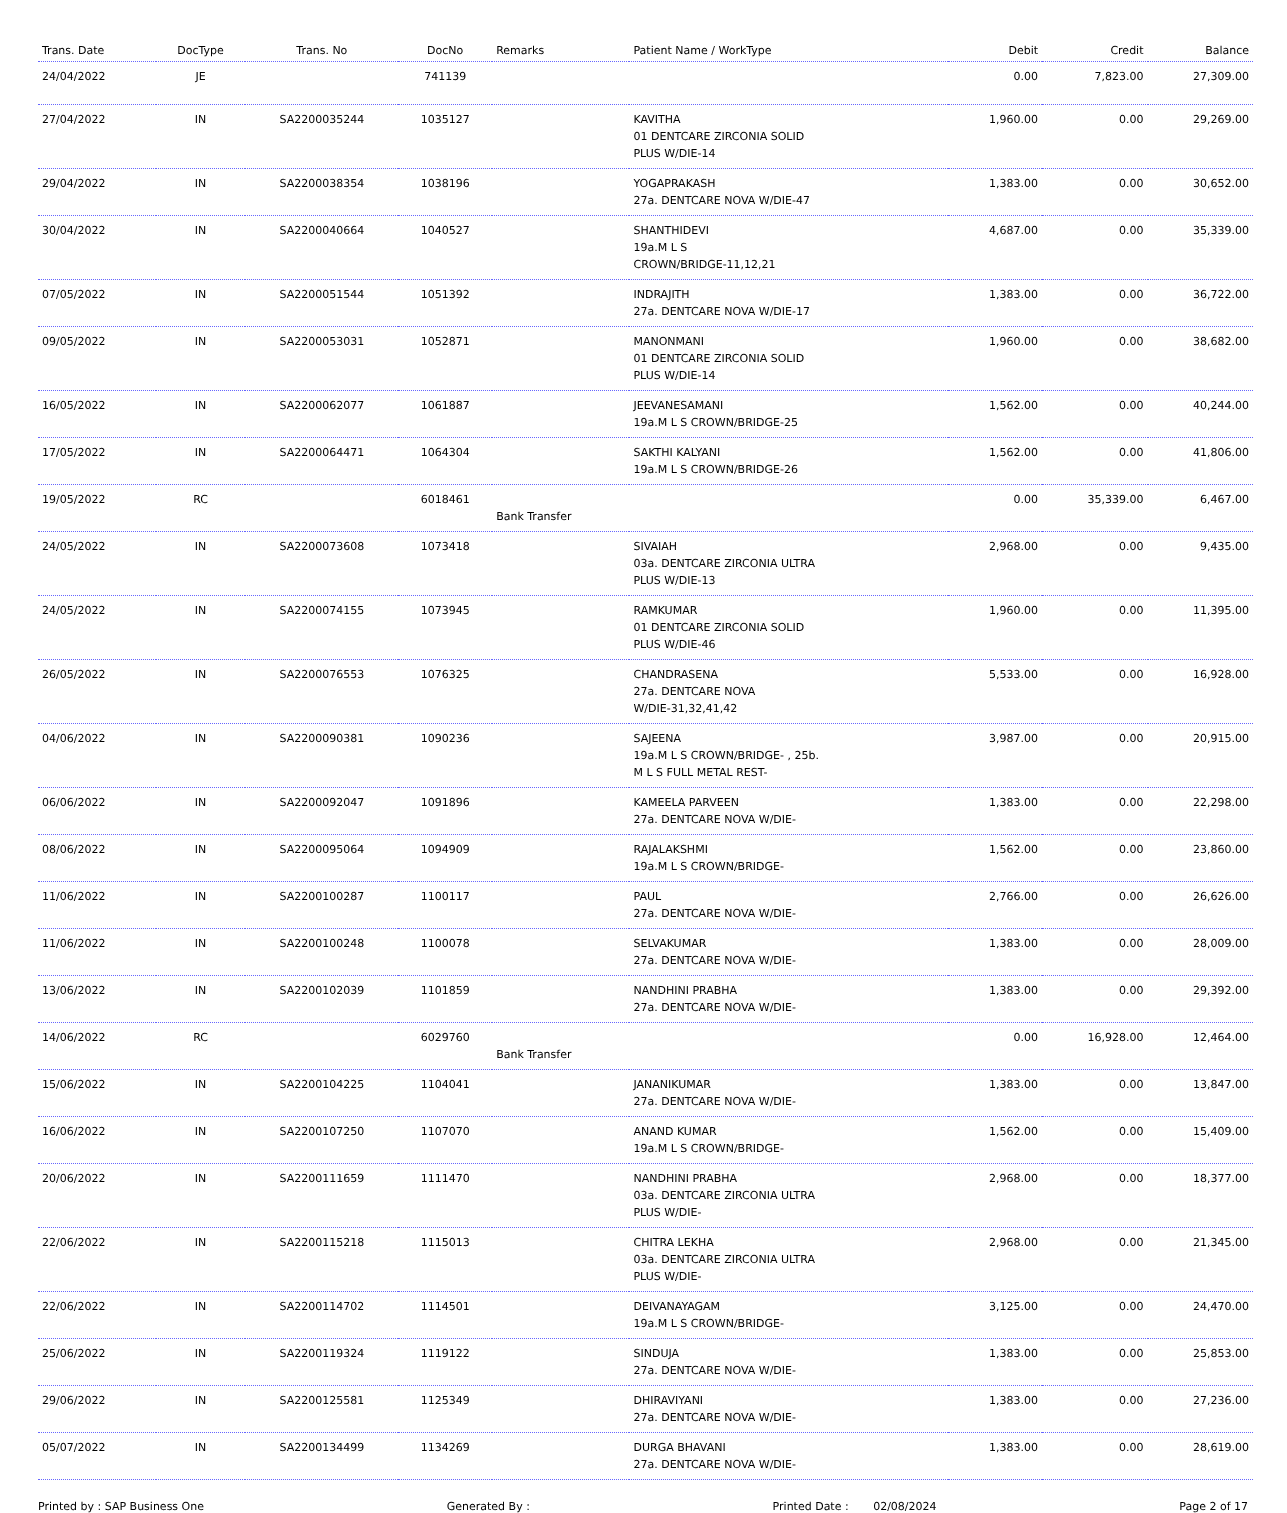| Trans. Date | DocType | Trans. No | DocNo | Remarks | Patient Name / WorkType | Debit | Credit | Balance |
| --- | --- | --- | --- | --- | --- | --- | --- | --- |
| 24/04/2022 | JE | | 741139 | | | 0.00 | 7,823.00 | 27,309.00 |
| 27/04/2022 | IN | SA2200035244 | 1035127 | | KAVITHA 01 DENTCARE ZIRCONIA SOLID PLUS W/DIE-14 | 1,960.00 | 0.00 | 29,269.00 |
| 29/04/2022 | IN | SA2200038354 | 1038196 | | YOGAPRAKASH 27a. DENTCARE NOVA W/DIE-47 | 1,383.00 | 0.00 | 30,652.00 |
| 30/04/2022 | IN | SA2200040664 | 1040527 | | SHANTHIDEVI 19a.M L S CROWN/BRIDGE-11,12,21 | 4,687.00 | 0.00 | 35,339.00 |
| 07/05/2022 | IN | SA2200051544 | 1051392 | | INDRAJITH 27a. DENTCARE NOVA W/DIE-17 | 1,383.00 | 0.00 | 36,722.00 |
| 09/05/2022 | IN | SA2200053031 | 1052871 | | MANONMANI 01 DENTCARE ZIRCONIA SOLID PLUS W/DIE-14 | 1,960.00 | 0.00 | 38,682.00 |
| 16/05/2022 | IN | SA2200062077 | 1061887 | | JEEVANESAMANI 19a.M L S CROWN/BRIDGE-25 | 1,562.00 | 0.00 | 40,244.00 |
| 17/05/2022 | IN | SA2200064471 | 1064304 | | SAKTHI KALYANI 19a.M L S CROWN/BRIDGE-26 | 1,562.00 | 0.00 | 41,806.00 |
| 19/05/2022 | RC | | 6018461 | Bank Transfer | | 0.00 | 35,339.00 | 6,467.00 |
| 24/05/2022 | IN | SA2200073608 | 1073418 | | SIVAIAH 03a. DENTCARE ZIRCONIA ULTRA PLUS W/DIE-13 | 2,968.00 | 0.00 | 9,435.00 |
| 24/05/2022 | IN | SA2200074155 | 1073945 | | RAMKUMAR 01 DENTCARE ZIRCONIA SOLID PLUS W/DIE-46 | 1,960.00 | 0.00 | 11,395.00 |
| 26/05/2022 | IN | SA2200076553 | 1076325 | | CHANDRASENA 27a. DENTCARE NOVA W/DIE-31,32,41,42 | 5,533.00 | 0.00 | 16,928.00 |
| 04/06/2022 | IN | SA2200090381 | 1090236 | | SAJEENA 19a.M L S CROWN/BRIDGE- , 25b. M L S FULL METAL REST- | 3,987.00 | 0.00 | 20,915.00 |
| 06/06/2022 | IN | SA2200092047 | 1091896 | | KAMEELA PARVEEN 27a. DENTCARE NOVA W/DIE- | 1,383.00 | 0.00 | 22,298.00 |
| 08/06/2022 | IN | SA2200095064 | 1094909 | | RAJALAKSHMI 19a.M L S CROWN/BRIDGE- | 1,562.00 | 0.00 | 23,860.00 |
| 11/06/2022 | IN | SA2200100287 | 1100117 | | PAUL 27a. DENTCARE NOVA W/DIE- | 2,766.00 | 0.00 | 26,626.00 |
| 11/06/2022 | IN | SA2200100248 | 1100078 | | SELVAKUMAR 27a. DENTCARE NOVA W/DIE- | 1,383.00 | 0.00 | 28,009.00 |
| 13/06/2022 | IN | SA2200102039 | 1101859 | | NANDHINI PRABHA 27a. DENTCARE NOVA W/DIE- | 1,383.00 | 0.00 | 29,392.00 |
| 14/06/2022 | RC | | 6029760 | Bank Transfer | | 0.00 | 16,928.00 | 12,464.00 |
| 15/06/2022 | IN | SA2200104225 | 1104041 | | JANANIKUMAR 27a. DENTCARE NOVA W/DIE- | 1,383.00 | 0.00 | 13,847.00 |
| 16/06/2022 | IN | SA2200107250 | 1107070 | | ANAND KUMAR 19a.M L S CROWN/BRIDGE- | 1,562.00 | 0.00 | 15,409.00 |
| 20/06/2022 | IN | SA2200111659 | 1111470 | | NANDHINI PRABHA 03a. DENTCARE ZIRCONIA ULTRA PLUS W/DIE- | 2,968.00 | 0.00 | 18,377.00 |
| 22/06/2022 | IN | SA2200115218 | 1115013 | | CHITRA LEKHA 03a. DENTCARE ZIRCONIA ULTRA PLUS W/DIE- | 2,968.00 | 0.00 | 21,345.00 |
| 22/06/2022 | IN | SA2200114702 | 1114501 | | DEIVANAYAGAM 19a.M L S CROWN/BRIDGE- | 3,125.00 | 0.00 | 24,470.00 |
| 25/06/2022 | IN | SA2200119324 | 1119122 | | SINDUJA 27a. DENTCARE NOVA W/DIE- | 1,383.00 | 0.00 | 25,853.00 |
| 29/06/2022 | IN | SA2200125581 | 1125349 | | DHIRAVIYANI 27a. DENTCARE NOVA W/DIE- | 1,383.00 | 0.00 | 27,236.00 |
| 05/07/2022 | IN | SA2200134499 | 1134269 | | DURGA BHAVANI 27a. DENTCARE NOVA W/DIE- | 1,383.00 | 0.00 | 28,619.00 |
Printed by : SAP Business One Generated By : Printed Date : 02/08/2024 Page 2 of 17